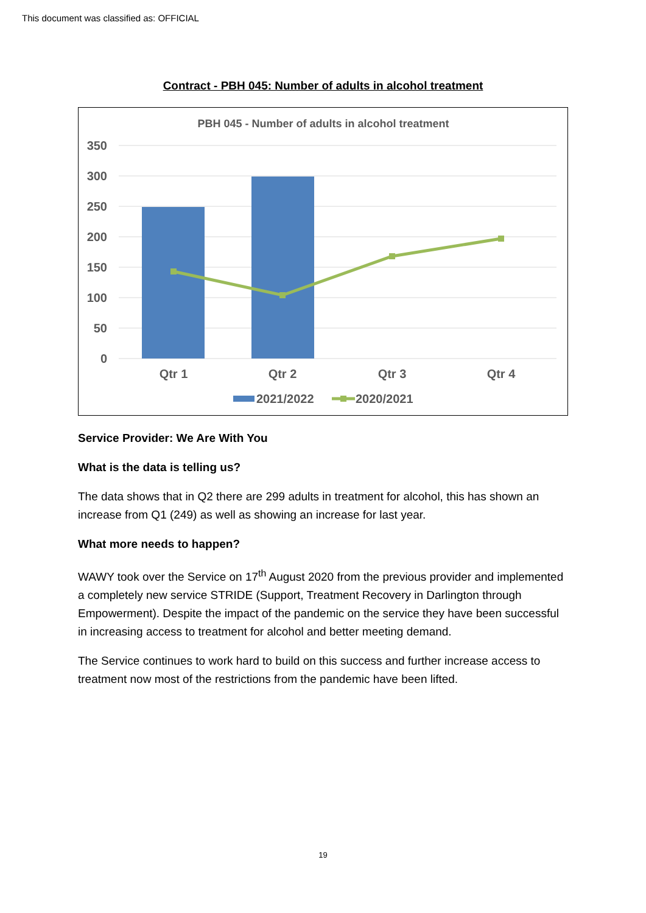This document was classified as: OFFICIAL
Contract - PBH 045: Number of adults in alcohol treatment
PBH 045 - Number of adults in alcohol treatment
350
300
250
200
150
100
50
0
Qtr 1
Qtr 2
Qtr 3
Qtr 4
2021/2022
2020/2021
Service Provider: We Are With You
What is the data is telling us?
The data shows that in Q2 there are 299 adults in treatment for alcohol, this has shown an increase from Q1 (249) as well as showing an increase for last year.
What more needs to happen?
WAWY took over the Service on 17<sup>th</sup> August 2020 from the previous provider and implemented a completely new service STRIDE (Support, Treatment Recovery in Darlington through Empowerment). Despite the impact of the pandemic on the service they have been successful in increasing access to treatment for alcohol and better meeting demand.
The Service continues to work hard to build on this success and further increase access to treatment now most of the restrictions from the pandemic have been lifted.
19